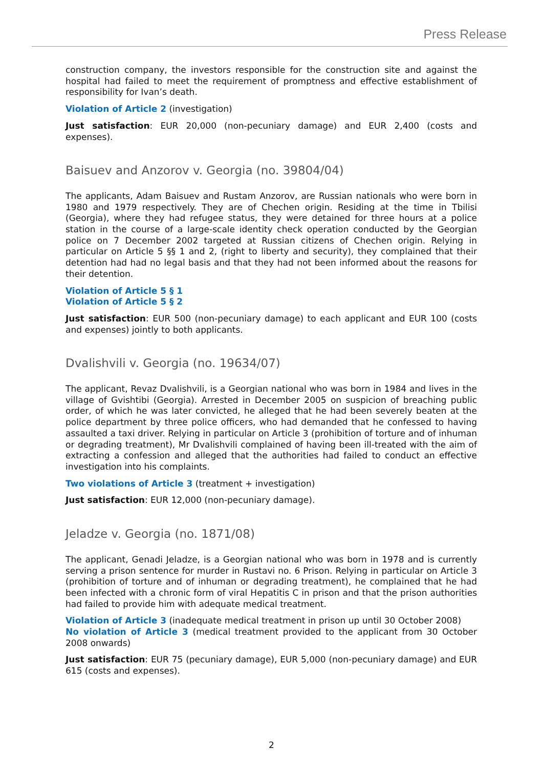Press Release
construction company, the investors responsible for the construction site and against the hospital had failed to meet the requirement of promptness and effective establishment of responsibility for Ivan’s death.
Violation of Article 2 (investigation)
Just satisfaction: EUR 20,000 (non-pecuniary damage) and EUR 2,400 (costs and expenses).
Baisuev and Anzorov v. Georgia (no. 39804/04)
The applicants, Adam Baisuev and Rustam Anzorov, are Russian nationals who were born in 1980 and 1979 respectively. They are of Chechen origin. Residing at the time in Tbilisi (Georgia), where they had refugee status, they were detained for three hours at a police station in the course of a large-scale identity check operation conducted by the Georgian police on 7 December 2002 targeted at Russian citizens of Chechen origin. Relying in particular on Article 5 §§ 1 and 2, (right to liberty and security), they complained that their detention had had no legal basis and that they had not been informed about the reasons for their detention.
Violation of Article 5 § 1
Violation of Article 5 § 2
Just satisfaction: EUR 500 (non-pecuniary damage) to each applicant and EUR 100 (costs and expenses) jointly to both applicants.
Dvalishvili v. Georgia (no. 19634/07)
The applicant, Revaz Dvalishvili, is a Georgian national who was born in 1984 and lives in the village of Gvishtibi (Georgia). Arrested in December 2005 on suspicion of breaching public order, of which he was later convicted, he alleged that he had been severely beaten at the police department by three police officers, who had demanded that he confessed to having assaulted a taxi driver. Relying in particular on Article 3 (prohibition of torture and of inhuman or degrading treatment), Mr Dvalishvili complained of having been ill-treated with the aim of extracting a confession and alleged that the authorities had failed to conduct an effective investigation into his complaints.
Two violations of Article 3 (treatment + investigation)
Just satisfaction: EUR 12,000 (non-pecuniary damage).
Jeladze v. Georgia (no. 1871/08)
The applicant, Genadi Jeladze, is a Georgian national who was born in 1978 and is currently serving a prison sentence for murder in Rustavi no. 6 Prison. Relying in particular on Article 3 (prohibition of torture and of inhuman or degrading treatment), he complained that he had been infected with a chronic form of viral Hepatitis C in prison and that the prison authorities had failed to provide him with adequate medical treatment.
Violation of Article 3 (inadequate medical treatment in prison up until 30 October 2008)
No violation of Article 3 (medical treatment provided to the applicant from 30 October 2008 onwards)
Just satisfaction: EUR 75 (pecuniary damage), EUR 5,000 (non-pecuniary damage) and EUR 615 (costs and expenses).
2